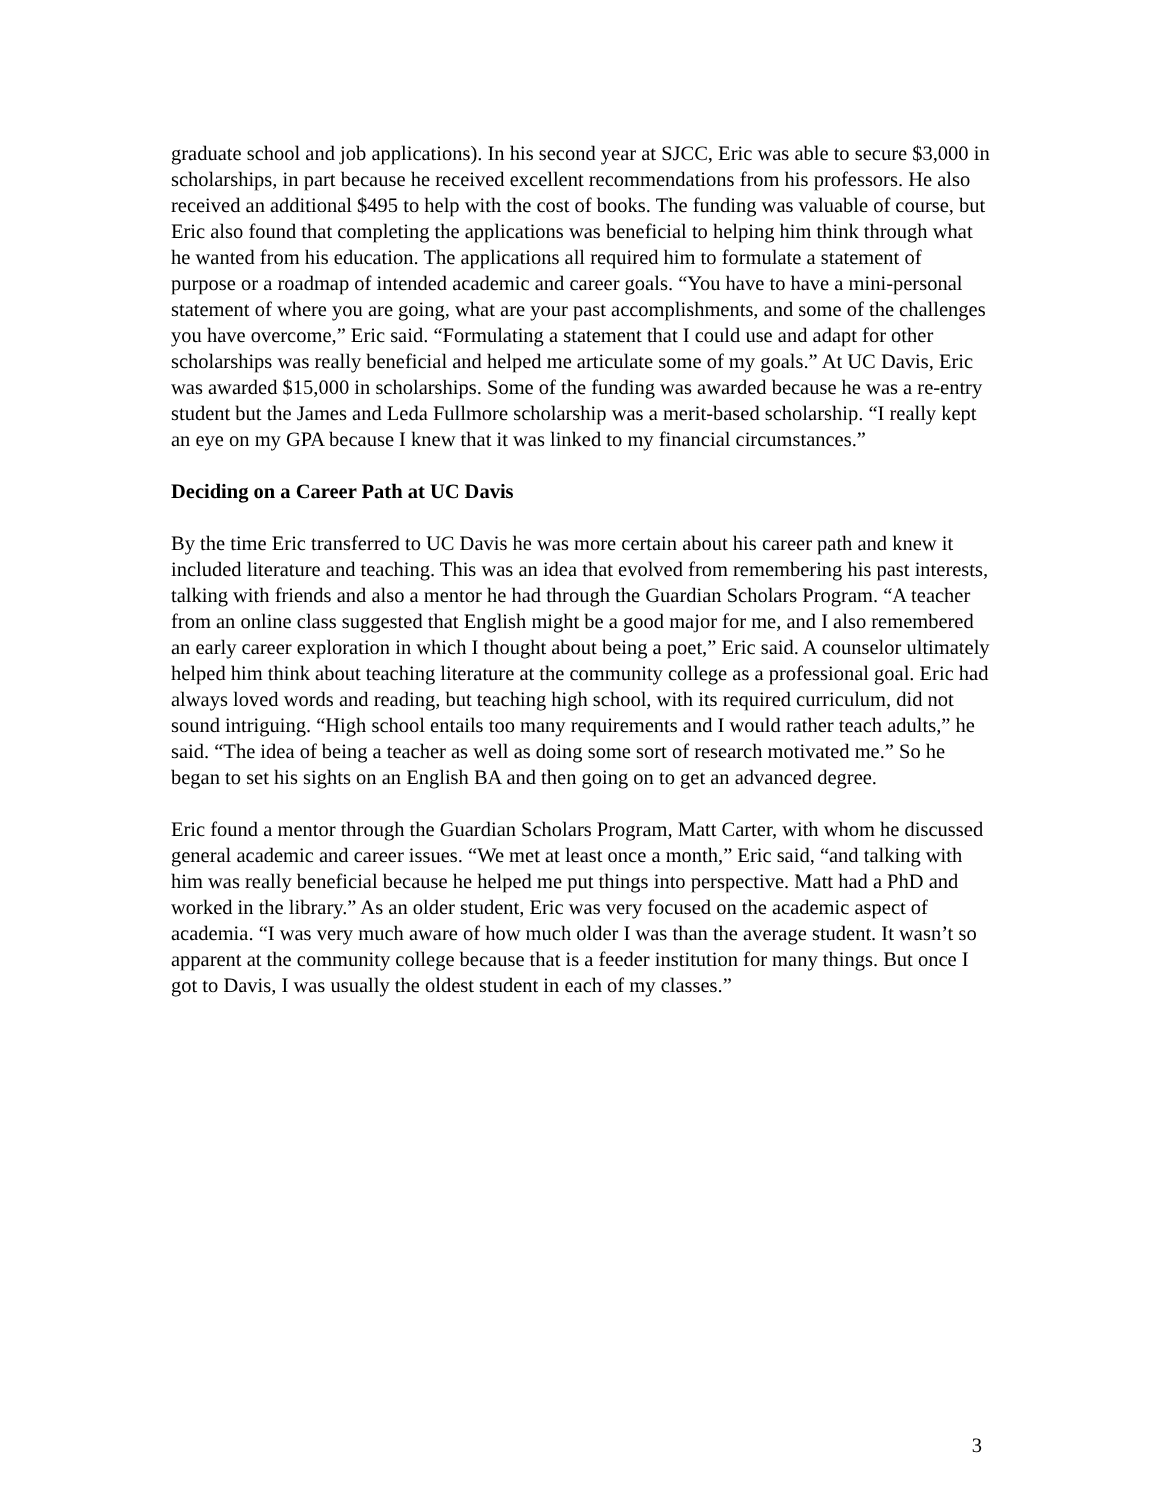graduate school and job applications). In his second year at SJCC, Eric was able to secure $3,000 in scholarships, in part because he received excellent recommendations from his professors. He also received an additional $495 to help with the cost of books. The funding was valuable of course, but Eric also found that completing the applications was beneficial to helping him think through what he wanted from his education. The applications all required him to formulate a statement of purpose or a roadmap of intended academic and career goals. “You have to have a mini-personal statement of where you are going, what are your past accomplishments, and some of the challenges you have overcome,” Eric said. “Formulating a statement that I could use and adapt for other scholarships was really beneficial and helped me articulate some of my goals.” At UC Davis, Eric was awarded $15,000 in scholarships. Some of the funding was awarded because he was a re-entry student but the James and Leda Fullmore scholarship was a merit-based scholarship. “I really kept an eye on my GPA because I knew that it was linked to my financial circumstances.”
Deciding on a Career Path at UC Davis
By the time Eric transferred to UC Davis he was more certain about his career path and knew it included literature and teaching. This was an idea that evolved from remembering his past interests, talking with friends and also a mentor he had through the Guardian Scholars Program. “A teacher from an online class suggested that English might be a good major for me, and I also remembered an early career exploration in which I thought about being a poet,” Eric said. A counselor ultimately helped him think about teaching literature at the community college as a professional goal. Eric had always loved words and reading, but teaching high school, with its required curriculum, did not sound intriguing. “High school entails too many requirements and I would rather teach adults,” he said. “The idea of being a teacher as well as doing some sort of research motivated me.” So he began to set his sights on an English BA and then going on to get an advanced degree.
Eric found a mentor through the Guardian Scholars Program, Matt Carter, with whom he discussed general academic and career issues. “We met at least once a month,” Eric said, “and talking with him was really beneficial because he helped me put things into perspective. Matt had a PhD and worked in the library.” As an older student, Eric was very focused on the academic aspect of academia. “I was very much aware of how much older I was than the average student. It wasn’t so apparent at the community college because that is a feeder institution for many things. But once I got to Davis, I was usually the oldest student in each of my classes.”
3